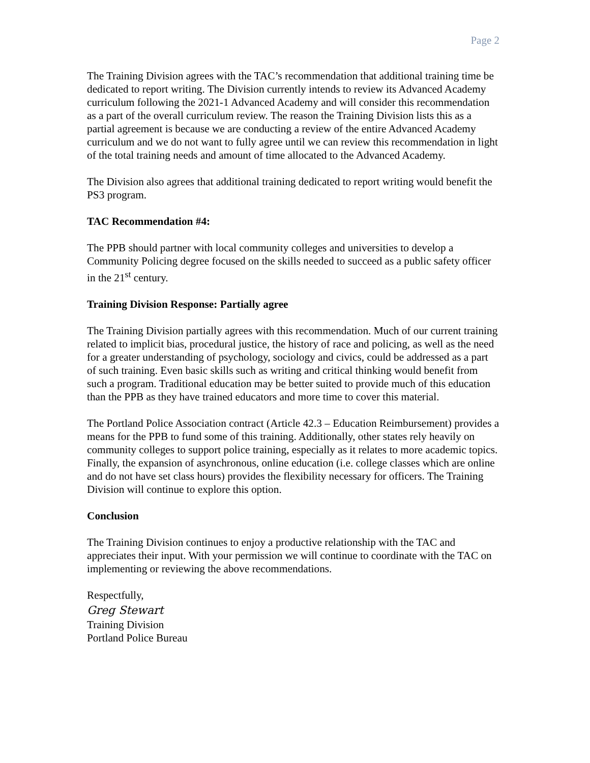Page 2
The Training Division agrees with the TAC’s recommendation that additional training time be dedicated to report writing. The Division currently intends to review its Advanced Academy curriculum following the 2021-1 Advanced Academy and will consider this recommendation as a part of the overall curriculum review. The reason the Training Division lists this as a partial agreement is because we are conducting a review of the entire Advanced Academy curriculum and we do not want to fully agree until we can review this recommendation in light of the total training needs and amount of time allocated to the Advanced Academy.
The Division also agrees that additional training dedicated to report writing would benefit the PS3 program.
TAC Recommendation #4:
The PPB should partner with local community colleges and universities to develop a Community Policing degree focused on the skills needed to succeed as a public safety officer in the 21<sup>st</sup> century.
Training Division Response: Partially agree
The Training Division partially agrees with this recommendation. Much of our current training related to implicit bias, procedural justice, the history of race and policing, as well as the need for a greater understanding of psychology, sociology and civics, could be addressed as a part of such training. Even basic skills such as writing and critical thinking would benefit from such a program. Traditional education may be better suited to provide much of this education than the PPB as they have trained educators and more time to cover this material.
The Portland Police Association contract (Article 42.3 – Education Reimbursement) provides a means for the PPB to fund some of this training. Additionally, other states rely heavily on community colleges to support police training, especially as it relates to more academic topics. Finally, the expansion of asynchronous, online education (i.e. college classes which are online and do not have set class hours) provides the flexibility necessary for officers. The Training Division will continue to explore this option.
Conclusion
The Training Division continues to enjoy a productive relationship with the TAC and appreciates their input. With your permission we will continue to coordinate with the TAC on implementing or reviewing the above recommendations.
Respectfully,
Greg Stewart
Training Division
Portland Police Bureau